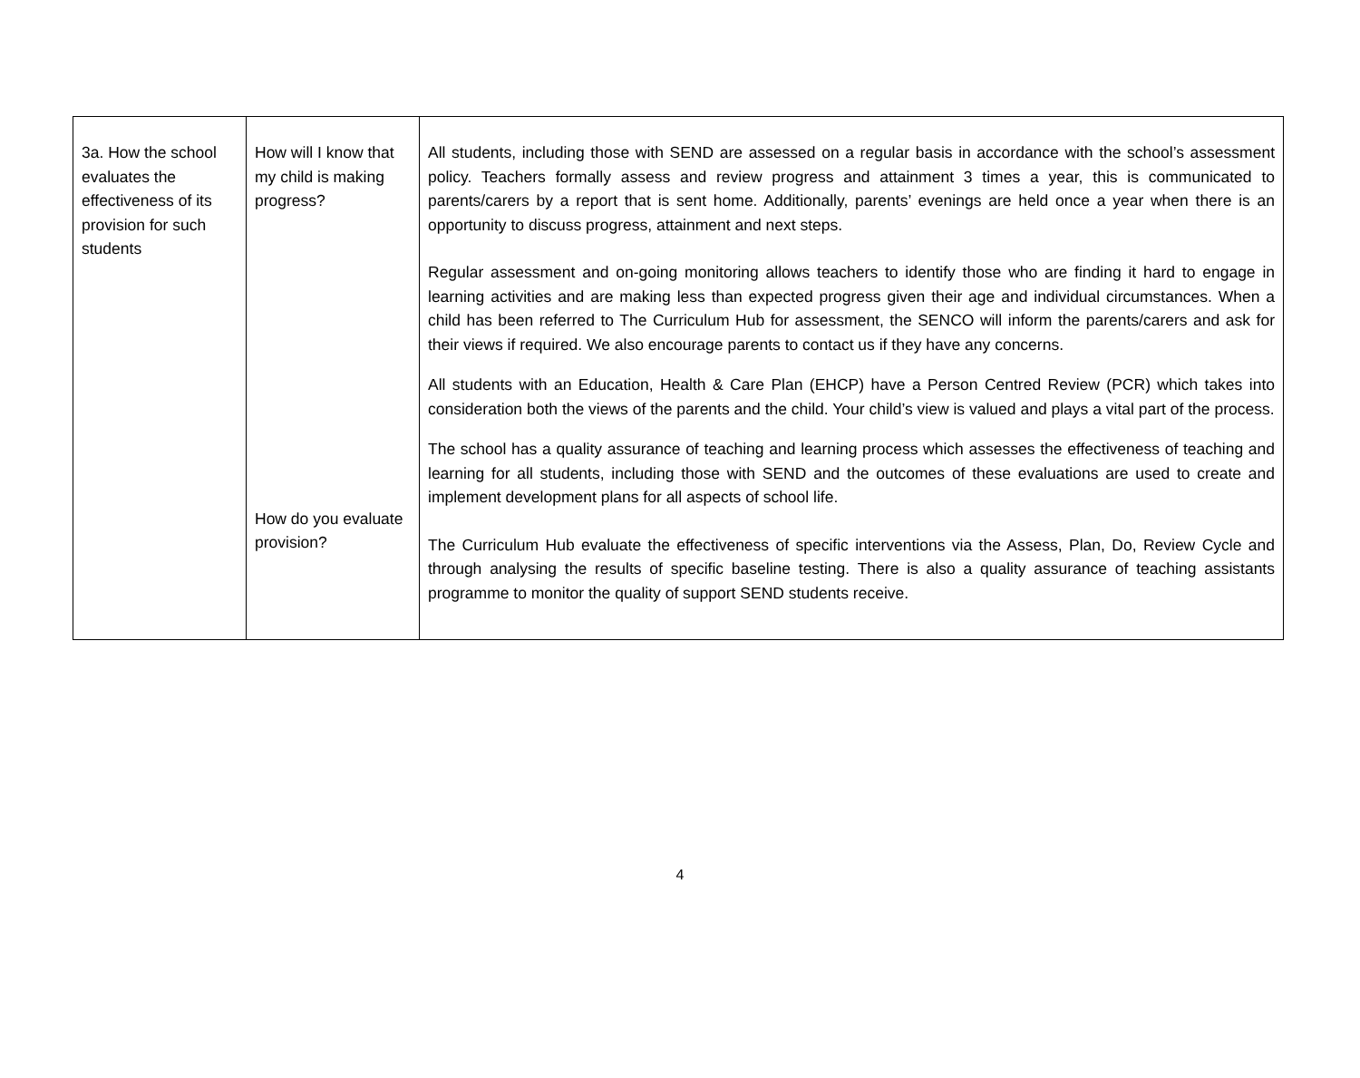| 3a. How the school evaluates the effectiveness of its provision for such students | How will I know that my child is making progress? How do you evaluate provision? | All students, including those with SEND are assessed on a regular basis in accordance with the school’s assessment policy. Teachers formally assess and review progress and attainment 3 times a year, this is communicated to parents/carers by a report that is sent home. Additionally, parents’ evenings are held once a year when there is an opportunity to discuss progress, attainment and next steps. Regular assessment and on-going monitoring allows teachers to identify those who are finding it hard to engage in learning activities and are making less than expected progress given their age and individual circumstances. When a child has been referred to The Curriculum Hub for assessment, the SENCO will inform the parents/carers and ask for their views if required. We also encourage parents to contact us if they have any concerns. All students with an Education, Health & Care Plan (EHCP) have a Person Centred Review (PCR) which takes into consideration both the views of the parents and the child. Your child’s view is valued and plays a vital part of the process. The school has a quality assurance of teaching and learning process which assesses the effectiveness of teaching and learning for all students, including those with SEND and the outcomes of these evaluations are used to create and implement development plans for all aspects of school life. The Curriculum Hub evaluate the effectiveness of specific interventions via the Assess, Plan, Do, Review Cycle and through analysing the results of specific baseline testing. There is also a quality assurance of teaching assistants programme to monitor the quality of support SEND students receive. |
4